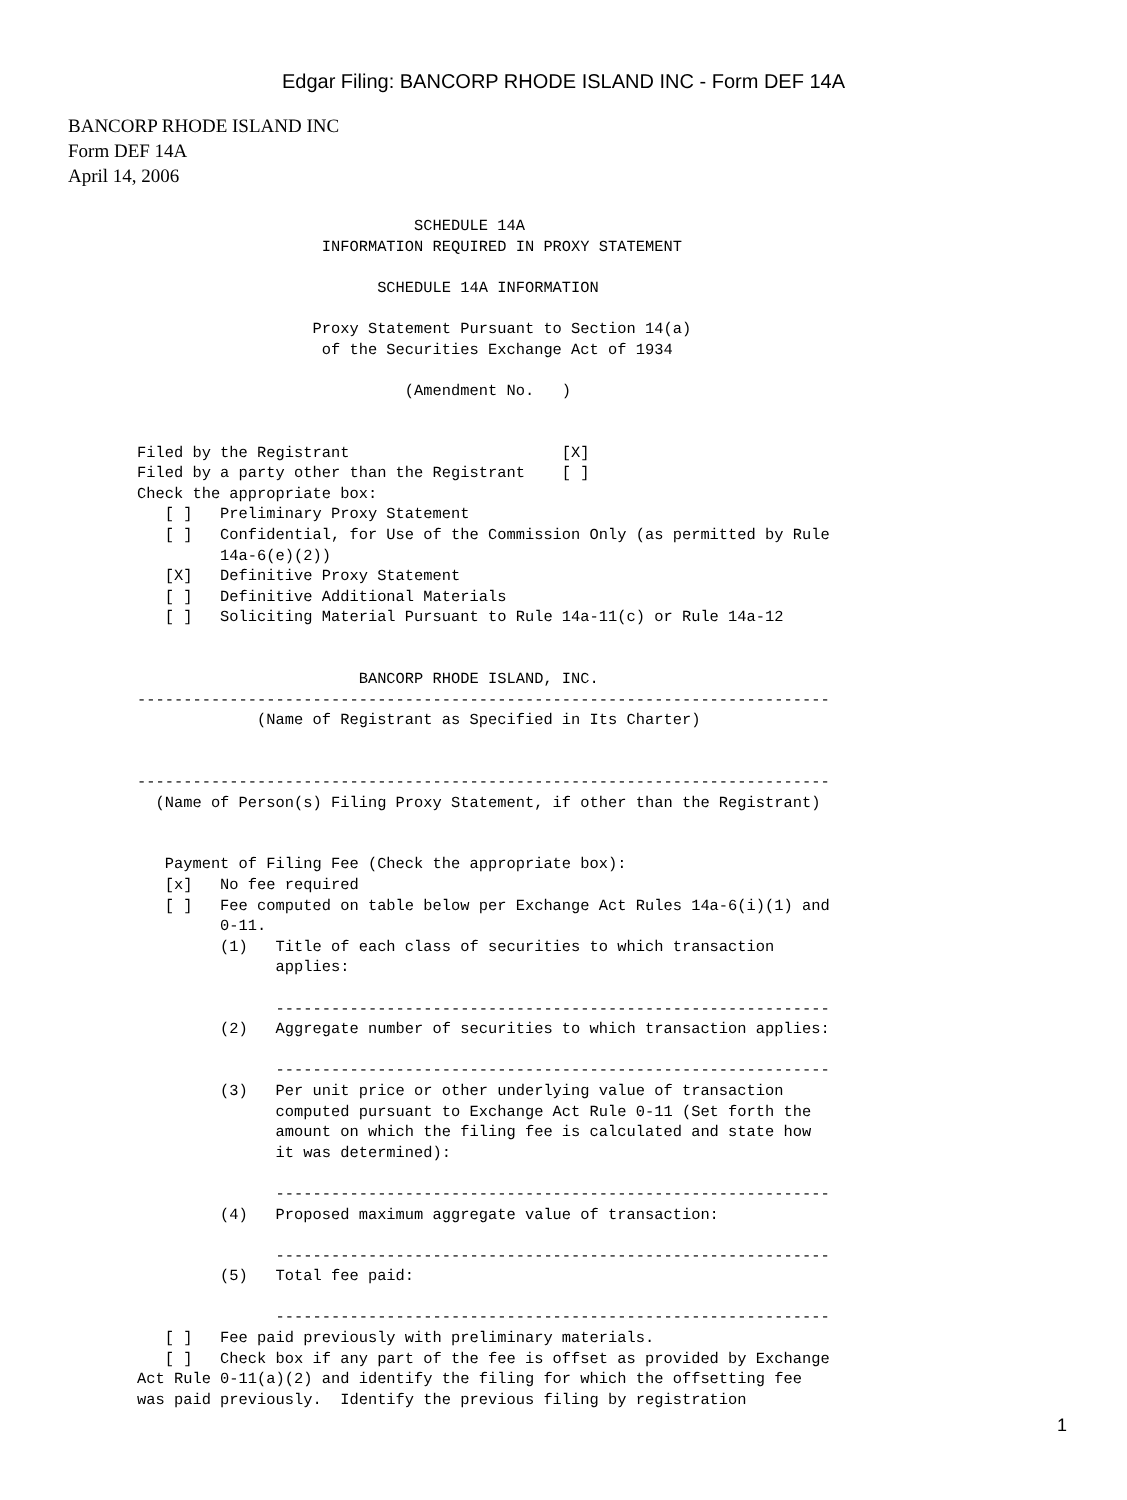Edgar Filing: BANCORP RHODE ISLAND INC - Form DEF 14A
BANCORP RHODE ISLAND INC
Form DEF 14A
April 14, 2006
                              SCHEDULE 14A
                    INFORMATION REQUIRED IN PROXY STATEMENT

                          SCHEDULE 14A INFORMATION

                   Proxy Statement Pursuant to Section 14(a)
                    of the Securities Exchange Act of 1934

                             (Amendment No.   )


Filed by the Registrant                       [X]
Filed by a party other than the Registrant    [ ]
Check the appropriate box:
   [ ]   Preliminary Proxy Statement
   [ ]   Confidential, for Use of the Commission Only (as permitted by Rule
         14a-6(e)(2))
   [X]   Definitive Proxy Statement
   [ ]   Definitive Additional Materials
   [ ]   Soliciting Material Pursuant to Rule 14a-11(c) or Rule 14a-12


                        BANCORP RHODE ISLAND, INC.
---------------------------------------------------------------------------
             (Name of Registrant as Specified in Its Charter)


---------------------------------------------------------------------------
  (Name of Person(s) Filing Proxy Statement, if other than the Registrant)


   Payment of Filing Fee (Check the appropriate box):
   [x]   No fee required
   [ ]   Fee computed on table below per Exchange Act Rules 14a-6(i)(1) and
         0-11.
         (1)   Title of each class of securities to which transaction
               applies:

               ------------------------------------------------------------
         (2)   Aggregate number of securities to which transaction applies:

               ------------------------------------------------------------
         (3)   Per unit price or other underlying value of transaction
               computed pursuant to Exchange Act Rule 0-11 (Set forth the
               amount on which the filing fee is calculated and state how
               it was determined):

               ------------------------------------------------------------
         (4)   Proposed maximum aggregate value of transaction:

               ------------------------------------------------------------
         (5)   Total fee paid:

               ------------------------------------------------------------
   [ ]   Fee paid previously with preliminary materials.
   [ ]   Check box if any part of the fee is offset as provided by Exchange
Act Rule 0-11(a)(2) and identify the filing for which the offsetting fee
was paid previously.  Identify the previous filing by registration
1